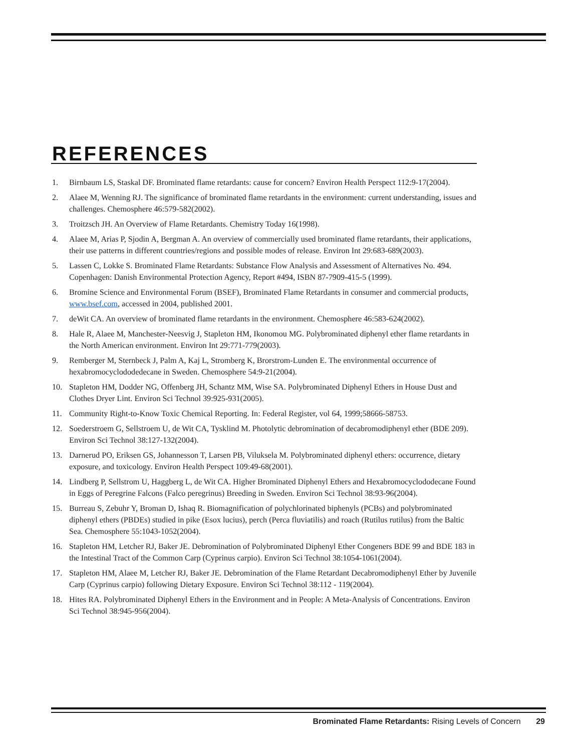REFERENCES
1. Birnbaum LS, Staskal DF. Brominated flame retardants: cause for concern? Environ Health Perspect 112:9-17(2004).
2. Alaee M, Wenning RJ. The significance of brominated flame retardants in the environment: current understanding, issues and challenges. Chemosphere 46:579-582(2002).
3. Troitzsch JH. An Overview of Flame Retardants. Chemistry Today 16(1998).
4. Alaee M, Arias P, Sjodin A, Bergman A. An overview of commercially used brominated flame retardants, their applications, their use patterns in different countries/regions and possible modes of release. Environ Int 29:683-689(2003).
5. Lassen C, Lokke S. Brominated Flame Retardants: Substance Flow Analysis and Assessment of Alternatives No. 494. Copenhagen: Danish Environmental Protection Agency, Report #494, ISBN 87-7909-415-5 (1999).
6. Bromine Science and Environmental Forum (BSEF), Brominated Flame Retardants in consumer and commercial products, www.bsef.com, accessed in 2004, published 2001.
7. deWit CA. An overview of brominated flame retardants in the environment. Chemosphere 46:583-624(2002).
8. Hale R, Alaee M, Manchester-Neesvig J, Stapleton HM, Ikonomou MG. Polybrominated diphenyl ether flame retardants in the North American environment. Environ Int 29:771-779(2003).
9. Remberger M, Sternbeck J, Palm A, Kaj L, Stromberg K, Brorstrom-Lunden E. The environmental occurrence of hexabromocyclododedecane in Sweden. Chemosphere 54:9-21(2004).
10. Stapleton HM, Dodder NG, Offenberg JH, Schantz MM, Wise SA. Polybrominated Diphenyl Ethers in House Dust and Clothes Dryer Lint. Environ Sci Technol 39:925-931(2005).
11. Community Right-to-Know Toxic Chemical Reporting. In: Federal Register, vol 64, 1999;58666-58753.
12. Soederstroem G, Sellstroem U, de Wit CA, Tysklind M. Photolytic debromination of decabromodiphenyl ether (BDE 209). Environ Sci Technol 38:127-132(2004).
13. Darnerud PO, Eriksen GS, Johannesson T, Larsen PB, Viluksela M. Polybrominated diphenyl ethers: occurrence, dietary exposure, and toxicology. Environ Health Perspect 109:49-68(2001).
14. Lindberg P, Sellstrom U, Haggberg L, de Wit CA. Higher Brominated Diphenyl Ethers and Hexabromocyclododecane Found in Eggs of Peregrine Falcons (Falco peregrinus) Breeding in Sweden. Environ Sci Technol 38:93-96(2004).
15. Burreau S, Zebuhr Y, Broman D, Ishaq R. Biomagnification of polychlorinated biphenyls (PCBs) and polybrominated diphenyl ethers (PBDEs) studied in pike (Esox lucius), perch (Perca fluviatilis) and roach (Rutilus rutilus) from the Baltic Sea. Chemosphere 55:1043-1052(2004).
16. Stapleton HM, Letcher RJ, Baker JE. Debromination of Polybrominated Diphenyl Ether Congeners BDE 99 and BDE 183 in the Intestinal Tract of the Common Carp (Cyprinus carpio). Environ Sci Technol 38:1054-1061(2004).
17. Stapleton HM, Alaee M, Letcher RJ, Baker JE. Debromination of the Flame Retardant Decabromodiphenyl Ether by Juvenile Carp (Cyprinus carpio) following Dietary Exposure. Environ Sci Technol 38:112 - 119(2004).
18. Hites RA. Polybrominated Diphenyl Ethers in the Environment and in People: A Meta-Analysis of Concentrations. Environ Sci Technol 38:945-956(2004).
Brominated Flame Retardants: Rising Levels of Concern 29